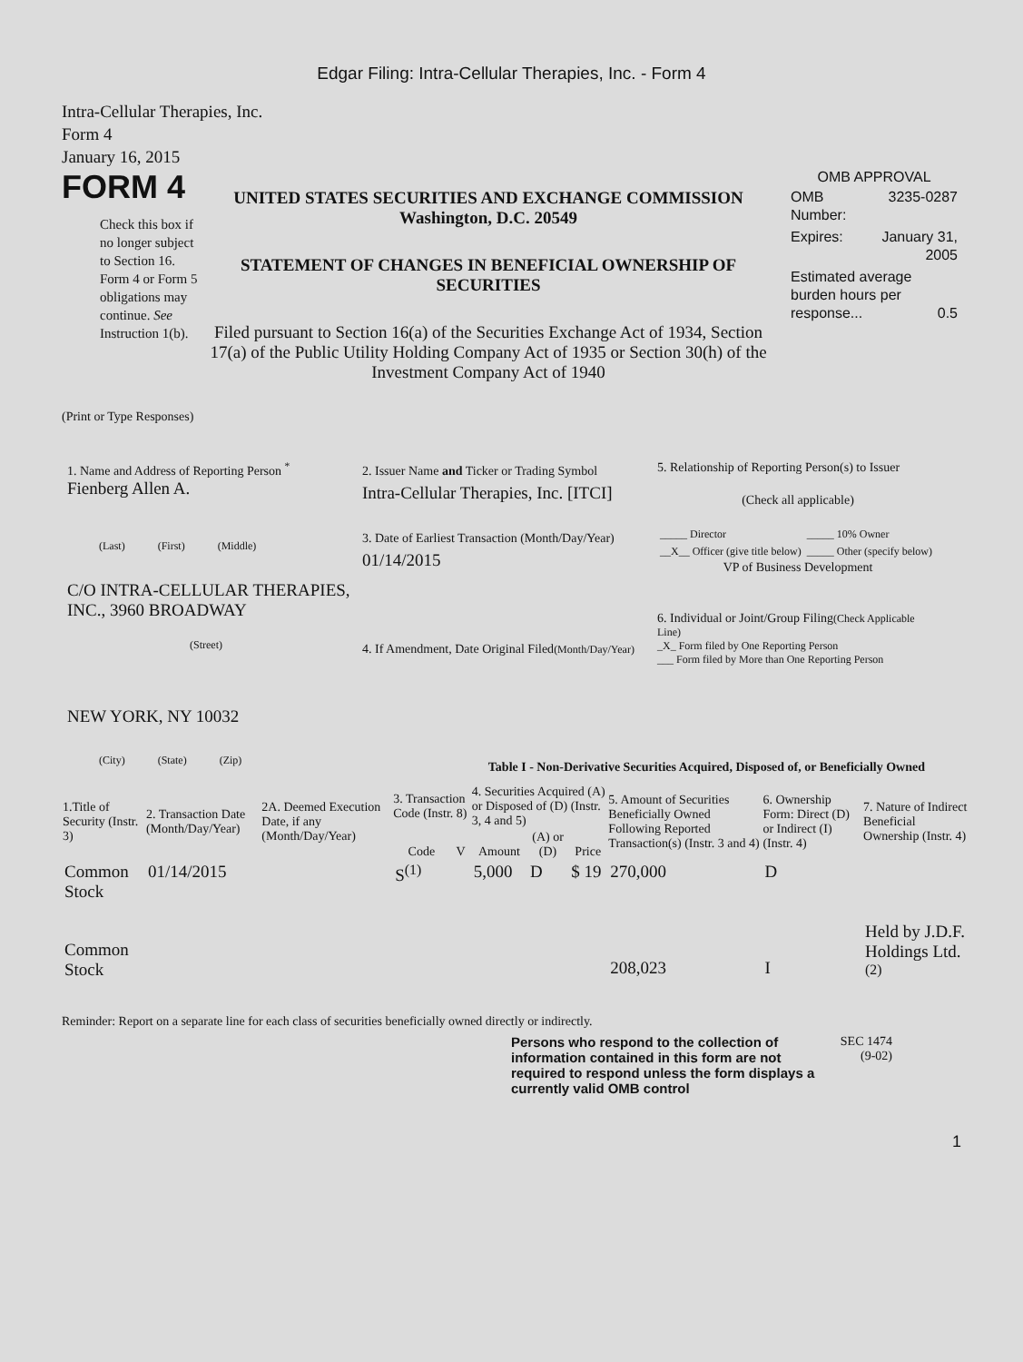Edgar Filing: Intra-Cellular Therapies, Inc. - Form 4
Intra-Cellular Therapies, Inc.
Form 4
January 16, 2015
FORM 4
Check this box if no longer subject to Section 16. Form 4 or Form 5 obligations may continue. See Instruction 1(b).
UNITED STATES SECURITIES AND EXCHANGE COMMISSION
Washington, D.C. 20549
STATEMENT OF CHANGES IN BENEFICIAL OWNERSHIP OF SECURITIES
Filed pursuant to Section 16(a) of the Securities Exchange Act of 1934, Section 17(a) of the Public Utility Holding Company Act of 1935 or Section 30(h) of the Investment Company Act of 1940
OMB APPROVAL
| OMB Number: | 3235-0287 |
| Expires: | January 31, 2005 |
| Estimated average burden hours per response... 0.5 | |
(Print or Type Responses)
1. Name and Address of Reporting Person <sup>*</sup>
Fienberg Allen A.
(Last) (First) (Middle)
C/O INTRA-CELLULAR THERAPIES, INC., 3960 BROADWAY
(Street)
NEW YORK, NY 10032
(City) (State) (Zip)
2. Issuer Name and Ticker or Trading Symbol
Intra-Cellular Therapies, Inc. [ITCI]
3. Date of Earliest Transaction (Month/Day/Year)
01/14/2015
4. If Amendment, Date Original Filed(Month/Day/Year)
5. Relationship of Reporting Person(s) to Issuer
(Check all applicable)
| _____ Director | _____ 10% Owner |
| __X__ Officer (give title below) | _____ Other (specify below) |
VP of Business Development
6. Individual or Joint/Group Filing(Check Applicable Line)
_X_ Form filed by One Reporting Person
___ Form filed by More than One Reporting Person
Table I - Non-Derivative Securities Acquired, Disposed of, or Beneficially Owned
| 1.Title of Security (Instr. 3) | 2. Transaction Date (Month/Day/Year) | 2A. Deemed Execution Date, if any (Month/Day/Year) | 3. Transaction Code (Instr. 8) | | 4. Securities Acquired (A) or Disposed of (D) (Instr. 3, 4 and 5) | | | 5. Amount of Securities Beneficially Owned Following Reported Transaction(s) (Instr. 3 and 4) | 6. Ownership Form: Direct (D) or Indirect (I) (Instr. 4) | 7. Nature of Indirect Beneficial Ownership (Instr. 4) |
| --- | --- | --- | --- | --- | --- | --- | --- | --- | --- | --- |
| | | | Code | V | Amount | (A) or (D) | Price | | | |
| Common Stock | 01/14/2015 | | S<sup>(1)</sup> | | 5,000 | D | $ 19 | 270,000 | D | |
| Common Stock | | | | | | | | 208,023 | I | Held by J.D.F. Holdings Ltd. <sup>(2)</sup> |
Reminder: Report on a separate line for each class of securities beneficially owned directly or indirectly.
Persons who respond to the collection of information contained in this form are not required to respond unless the form displays a currently valid OMB control
SEC 1474
(9-02)
1